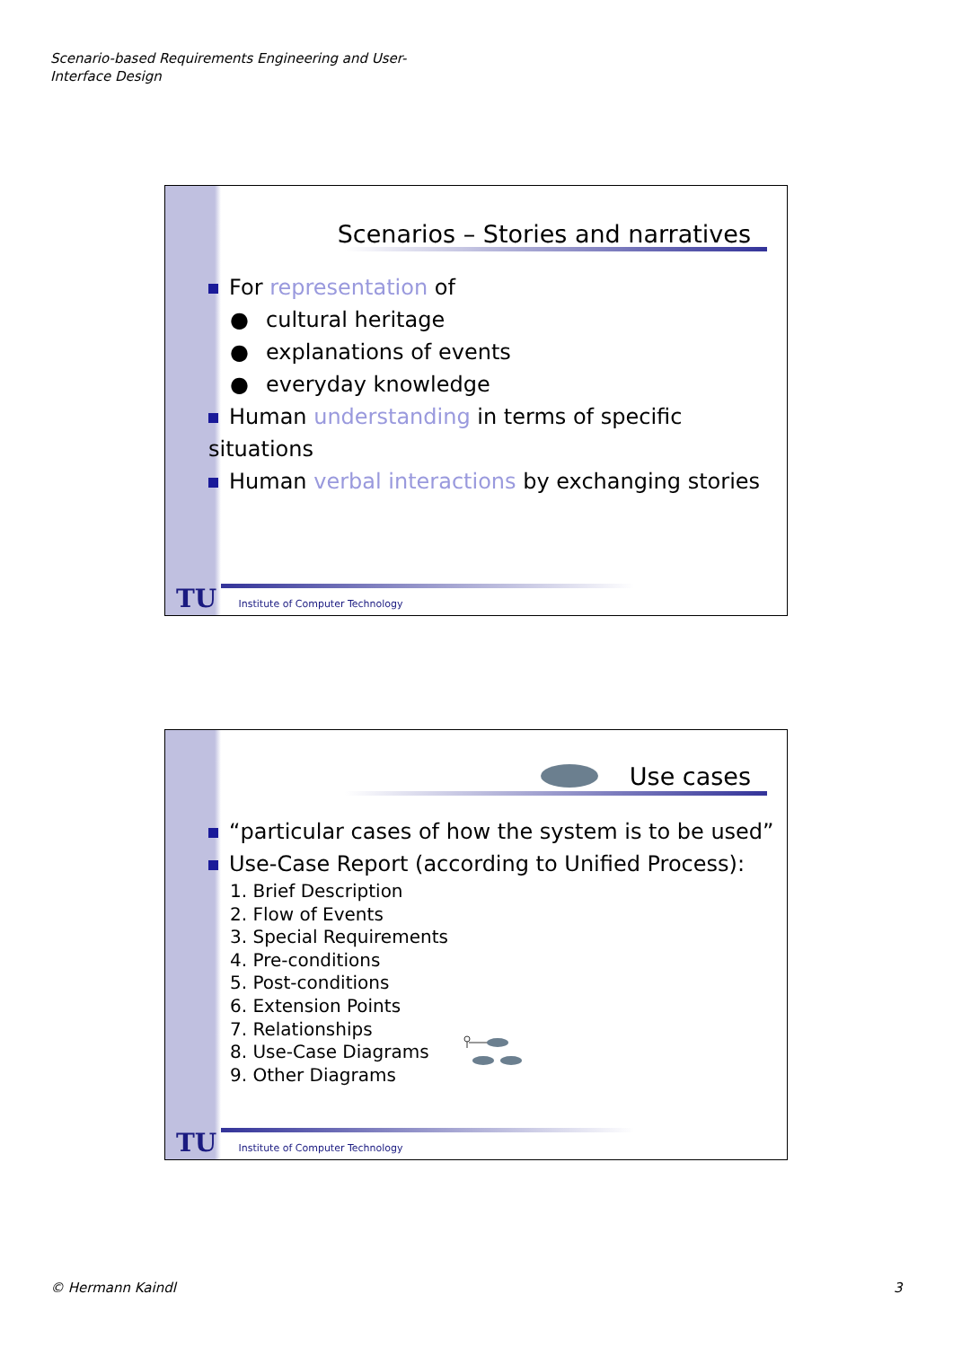Scenario-based Requirements Engineering and User-Interface Design
Scenarios – Stories and narratives
For representation of
● cultural heritage
● explanations of events
● everyday knowledge
Human understanding in terms of specific situations
Human verbal interactions by exchanging stories
TU Institute of Computer Technology
Use cases
“particular cases of how the system is to be used”
Use-Case Report (according to Unified Process):
1. Brief Description
2. Flow of Events
3. Special Requirements
4. Pre-conditions
5. Post-conditions
6. Extension Points
7. Relationships
8. Use-Case Diagrams
9. Other Diagrams
TU Institute of Computer Technology
© Hermann Kaindl 3